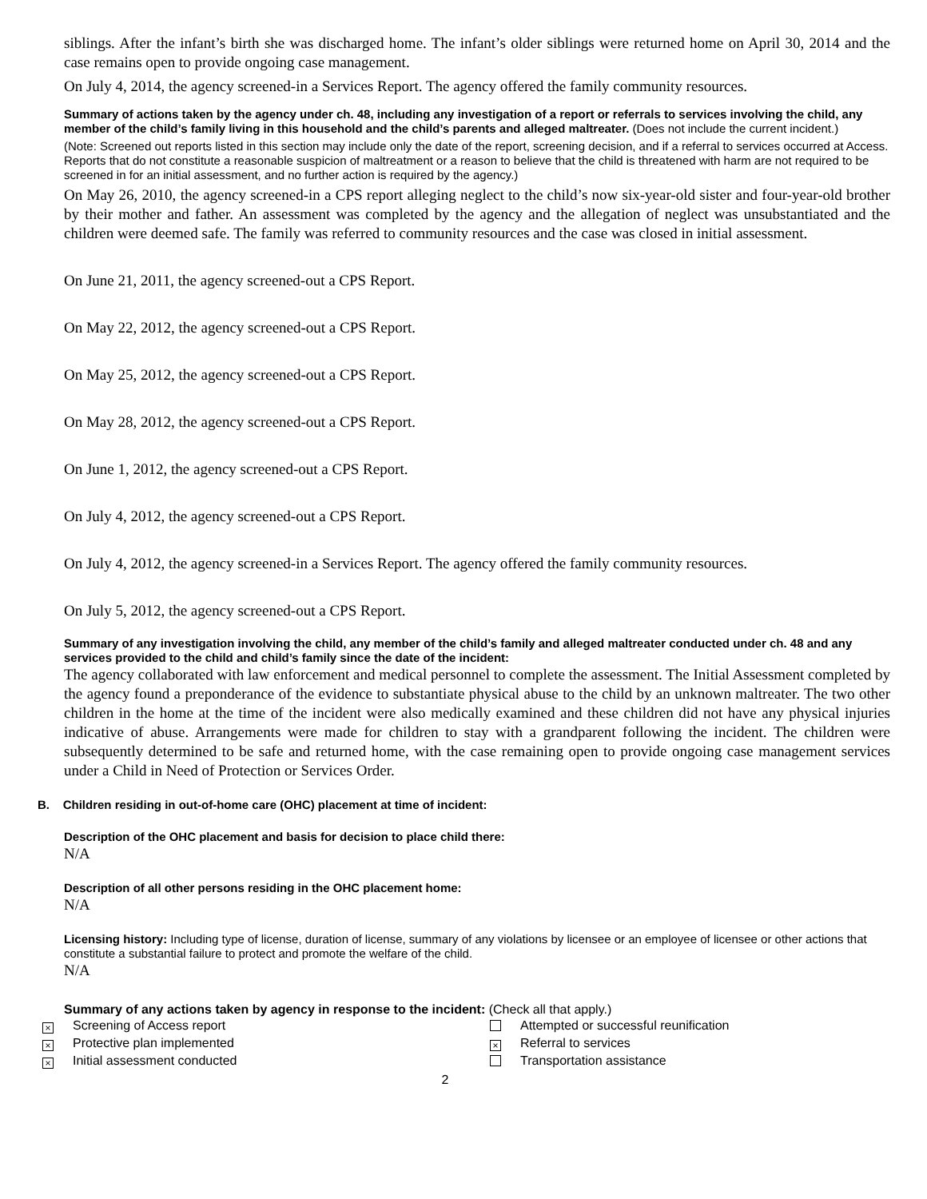siblings. After the infant’s birth she was discharged home. The infant’s older siblings were returned home on April 30, 2014 and the case remains open to provide ongoing case management.
On July 4, 2014, the agency screened-in a Services Report. The agency offered the family community resources.
Summary of actions taken by the agency under ch. 48, including any investigation of a report or referrals to services involving the child, any member of the child’s family living in this household and the child’s parents and alleged maltreater. (Does not include the current incident.)
(Note: Screened out reports listed in this section may include only the date of the report, screening decision, and if a referral to services occurred at Access. Reports that do not constitute a reasonable suspicion of maltreatment or a reason to believe that the child is threatened with harm are not required to be screened in for an initial assessment, and no further action is required by the agency.)
On May 26, 2010, the agency screened-in a CPS report alleging neglect to the child’s now six-year-old sister and four-year-old brother by their mother and father. An assessment was completed by the agency and the allegation of neglect was unsubstantiated and the children were deemed safe. The family was referred to community resources and the case was closed in initial assessment.
On June 21, 2011, the agency screened-out a CPS Report.
On May 22, 2012, the agency screened-out a CPS Report.
On May 25, 2012, the agency screened-out a CPS Report.
On May 28, 2012, the agency screened-out a CPS Report.
On June 1, 2012, the agency screened-out a CPS Report.
On July 4, 2012, the agency screened-out a CPS Report.
On July 4, 2012, the agency screened-in a Services Report. The agency offered the family community resources.
On July 5, 2012, the agency screened-out a CPS Report.
Summary of any investigation involving the child, any member of the child’s family and alleged maltreater conducted under ch. 48 and any services provided to the child and child’s family since the date of the incident:
The agency collaborated with law enforcement and medical personnel to complete the assessment. The Initial Assessment completed by the agency found a preponderance of the evidence to substantiate physical abuse to the child by an unknown maltreater. The two other children in the home at the time of the incident were also medically examined and these children did not have any physical injuries indicative of abuse. Arrangements were made for children to stay with a grandparent following the incident. The children were subsequently determined to be safe and returned home, with the case remaining open to provide ongoing case management services under a Child in Need of Protection or Services Order.
B. Children residing in out-of-home care (OHC) placement at time of incident:
Description of the OHC placement and basis for decision to place child there:
N/A
Description of all other persons residing in the OHC placement home:
N/A
Licensing history: Including type of license, duration of license, summary of any violations by licensee or an employee of licensee or other actions that constitute a substantial failure to protect and promote the welfare of the child.
N/A
Summary of any actions taken by agency in response to the incident: (Check all that apply.)
× Screening of Access report
× Protective plan implemented
× Initial assessment conducted
Attempted or successful reunification
× Referral to services
Transportation assistance
2